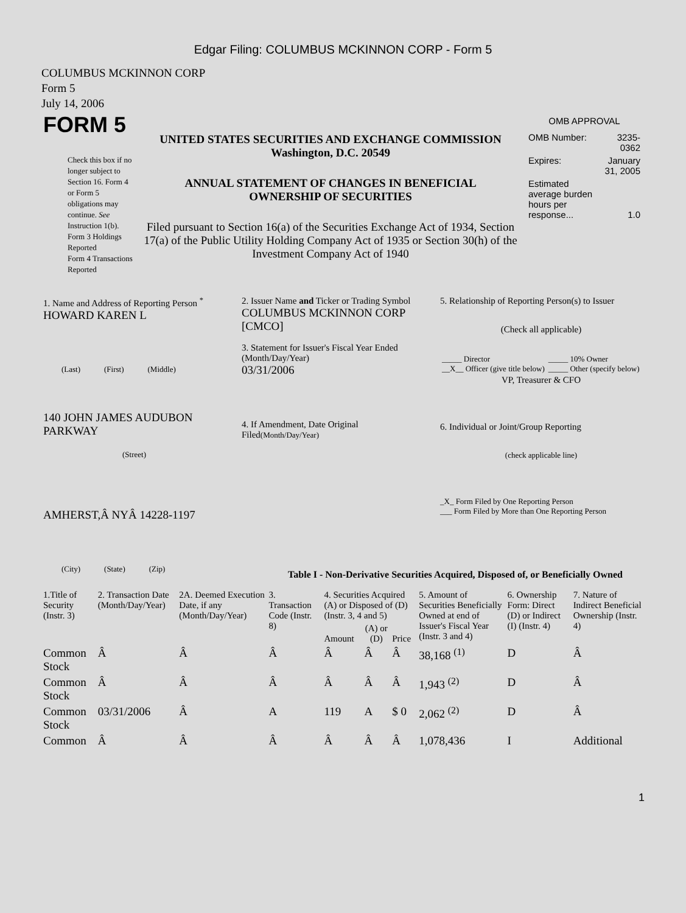Edgar Filing: COLUMBUS MCKINNON CORP - Form 5
COLUMBUS MCKINNON CORP
Form 5
July 14, 2006
| FORM 5 Check this box if no longer subject to Section 16. Form 4 or Form 5 obligations may continue. See Instruction 1(b). Form 3 Holdings Reported Form 4 Transactions Reported | UNITED STATES SECURITIES AND EXCHANGE COMMISSION Washington, D.C. 20549 ANNUAL STATEMENT OF CHANGES IN BENEFICIAL OWNERSHIP OF SECURITIES Filed pursuant to Section 16(a) of the Securities Exchange Act of 1934, Section 17(a) of the Public Utility Holding Company Act of 1935 or Section 30(h) of the Investment Company Act of 1940 | OMB APPROVAL / OMB Number: / 3235-0362 / / Expires: / January 31, 2005 / / Estimated average burden hours per response... / 1.0 / |
| 1. Name and Address of Reporting Person <sup>*</sup> HOWARD KAREN L (Last) (First) (Middle) 140 JOHN JAMES AUDUBON PARKWAY (Street) AMHERST,Â NYÂ 14228-1197 (City) (State) (Zip) | 2. Issuer Name and Ticker or Trading Symbol COLUMBUS MCKINNON CORP [CMCO] 3. Statement for Issuer's Fiscal Year Ended (Month/Day/Year) 03/31/2006 4. If Amendment, Date Original Filed (Month/Day/Year) | 5. Relationship of Reporting Person(s) to Issuer (Check all applicable) / _____ Director __X__ Officer (give title below) / _____ 10% Owner _____ Other (specify below) / VP, Treasurer & CFO 6. Individual or Joint/Group Reporting (check applicable line) _X_ Form Filed by One Reporting Person ___ Form Filed by More than One Reporting Person |
Table I - Non-Derivative Securities Acquired, Disposed of, or Beneficially Owned
| 1.Title of Security (Instr. 3) | 2. Transaction Date (Month/Day/Year) | 2A. Deemed Execution Date, if any (Month/Day/Year) | 3. Transaction Code (Instr. 8) | 4. Securities Acquired (A) or Disposed of (D) (Instr. 3, 4 and 5) | | | 5. Amount of Securities Beneficially Owned at end of Issuer's Fiscal Year (Instr. 3 and 4) | 6. Ownership Form: Direct (D) or Indirect (I) (Instr. 4) | 7. Nature of Indirect Beneficial Ownership (Instr. 4) |
| | | | | Amount | (A) or (D) | Price | | | |
| Common Stock | Â | Â | Â | Â | Â | Â | 38,168 <sup>(1)</sup> | D | Â |
| Common Stock | Â | Â | Â | Â | Â | Â | 1,943 <sup>(2)</sup> | D | Â |
| Common Stock | 03/31/2006 | Â | A | 119 | A | $ 0 | 2,062 <sup>(2)</sup> | D | Â |
| Common | Â | Â | Â | Â | Â | Â | 1,078,436 | I | Additional |
1